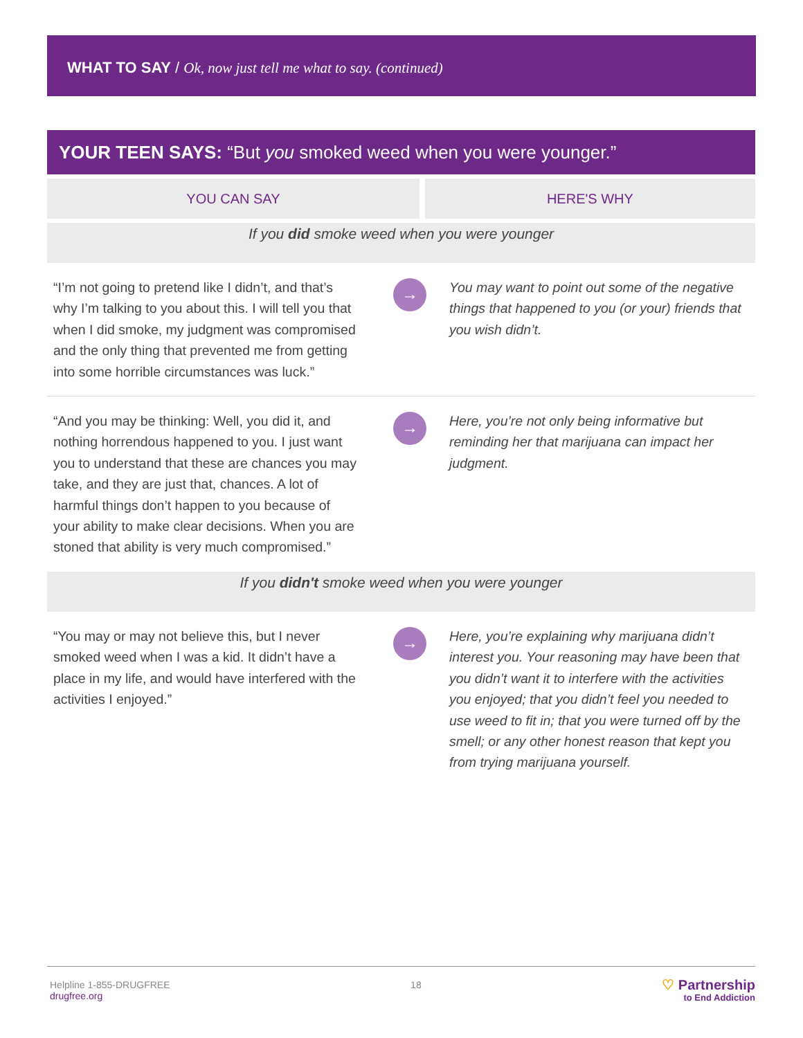WHAT TO SAY / Ok, now just tell me what to say. (continued)
YOUR TEEN SAYS: “But you smoked weed when you were younger.”
| YOU CAN SAY | HERE'S WHY |
| --- | --- |
| If you did smoke weed when you were younger | | |
| “I’m not going to pretend like I didn’t, and that’s why I’m talking to you about this. I will tell you that when I did smoke, my judgment was compromised and the only thing that prevented me from getting into some horrible circumstances was luck.” | → | You may want to point out some of the negative things that happened to you (or your) friends that you wish didn’t. |
| “And you may be thinking: Well, you did it, and nothing horrendous happened to you. I just want you to understand that these are chances you may take, and they are just that, chances. A lot of harmful things don’t happen to you because of your ability to make clear decisions. When you are stoned that ability is very much compromised.” | → | Here, you’re not only being informative but reminding her that marijuana can impact her judgment. |
| If you didn't smoke weed when you were younger | | |
| “You may or may not believe this, but I never smoked weed when I was a kid. It didn’t have a place in my life, and would have interfered with the activities I enjoyed.” | → | Here, you’re explaining why marijuana didn’t interest you. Your reasoning may have been that you didn’t want it to interfere with the activities you enjoyed; that you didn’t feel you needed to use weed to fit in; that you were turned off by the smell; or any other honest reason that kept you from trying marijuana yourself. |
Helpline 1-855-DRUGFREE
drugfree.org
18
♡ Partnership
to End Addiction